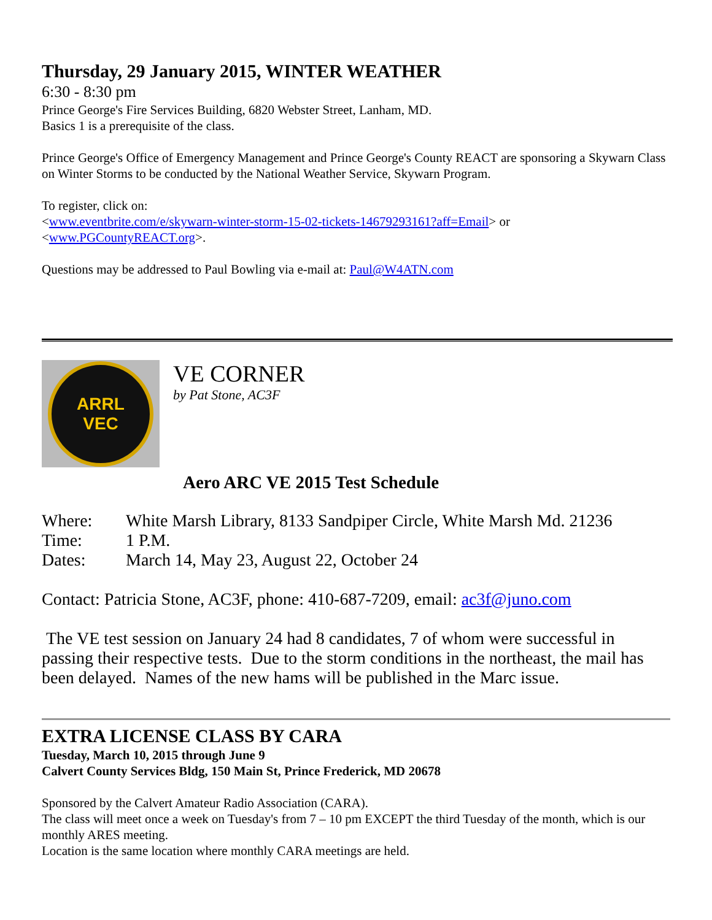Thursday, 29 January 2015, WINTER WEATHER
6:30 - 8:30 pm
Prince George's Fire Services Building, 6820 Webster Street, Lanham, MD.
Basics 1 is a prerequisite of the class.
Prince George's Office of Emergency Management and Prince George's County REACT are sponsoring a Skywarn Class on Winter Storms to be conducted by the National Weather Service, Skywarn Program.
To register, click on:
<www.eventbrite.com/e/skywarn-winter-storm-15-02-tickets-14679293161?aff=Email> or
<www.PGCountyREACT.org>.
Questions may be addressed to Paul Bowling via e-mail at: Paul@W4ATN.com
ARRL
VEC
VE CORNER
by Pat Stone, AC3F
Aero ARC VE 2015 Test Schedule
| Where: | White Marsh Library, 8133 Sandpiper Circle, White Marsh Md. 21236 |
| Time: | 1 P.M. |
| Dates: | March 14, May 23, August 22, October 24 |
Contact: Patricia Stone, AC3F, phone: 410-687-7209, email: ac3f@juno.com
The VE test session on January 24 had 8 candidates, 7 of whom were successful in passing their respective tests. Due to the storm conditions in the northeast, the mail has been delayed. Names of the new hams will be published in the Marc issue.
EXTRA LICENSE CLASS BY CARA
Tuesday, March 10, 2015 through June 9
Calvert County Services Bldg, 150 Main St, Prince Frederick, MD 20678
Sponsored by the Calvert Amateur Radio Association (CARA).
The class will meet once a week on Tuesday's from 7 – 10 pm EXCEPT the third Tuesday of the month, which is our monthly ARES meeting.
Location is the same location where monthly CARA meetings are held.